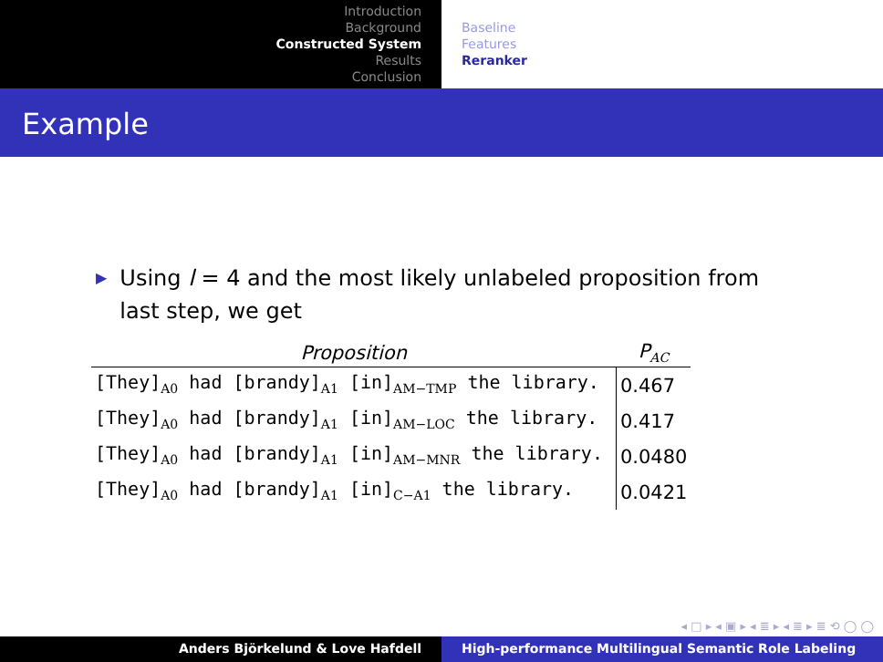Introduction
Background
Constructed System
Results
Conclusion
Baseline
Features
Reranker
Example
▶ Using l = 4 and the most likely unlabeled proposition from last step, we get
| Proposition | P<sub>AC</sub> |
| --- | --- |
| [They]<sub>A0</sub> had [brandy]<sub>A1</sub> [in]<sub>AM−TMP</sub> the library. | 0.467 |
| [They]<sub>A0</sub> had [brandy]<sub>A1</sub> [in]<sub>AM−LOC</sub> the library. | 0.417 |
| [They]<sub>A0</sub> had [brandy]<sub>A1</sub> [in]<sub>AM−MNR</sub> the library. | 0.0480 |
| [They]<sub>A0</sub> had [brandy]<sub>A1</sub> [in]<sub>C−A1</sub> the library. | 0.0421 |
◂ □ ▸ ◂ ▣ ▸ ◂ ≣ ▸ ◂ ≣ ▸ ≣ ⟲ ◯ ◯
Anders Björkelund & Love Hafdell High-performance Multilingual Semantic Role Labeling